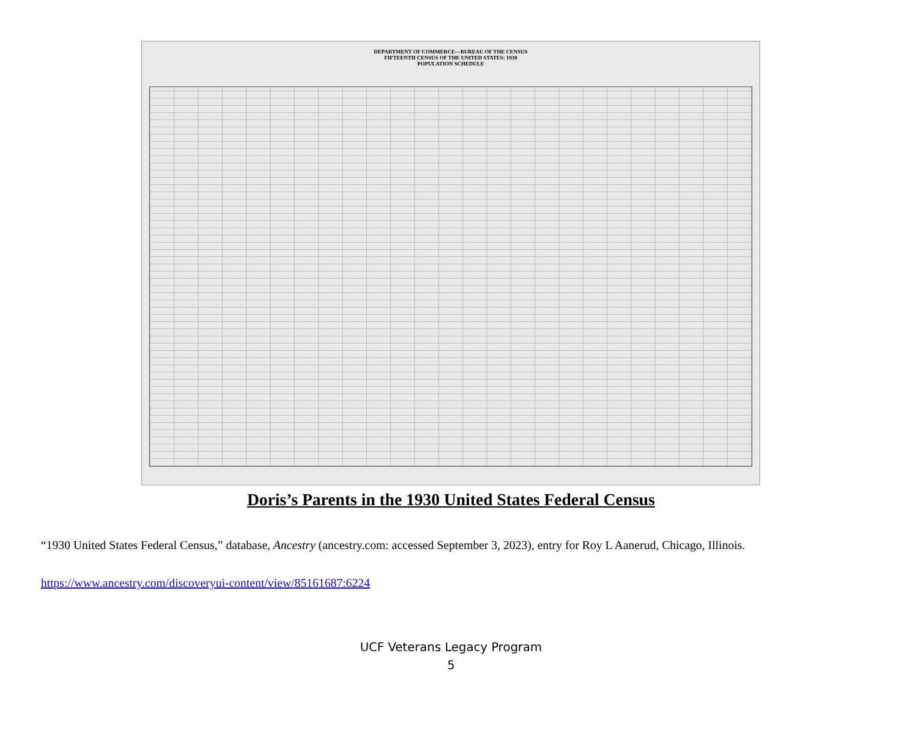DEPARTMENT OF COMMERCE—BUREAU OF THE CENSUS
FIFTEENTH CENSUS OF THE UNITED STATES: 1930
POPULATION SCHEDULE
Doris’s Parents in the 1930 United States Federal Census
“1930 United States Federal Census,” database, Ancestry (ancestry.com: accessed September 3, 2023), entry for Roy L Aanerud, Chicago, Illinois.
https://www.ancestry.com/discoveryui-content/view/85161687:6224
UCF Veterans Legacy Program
5